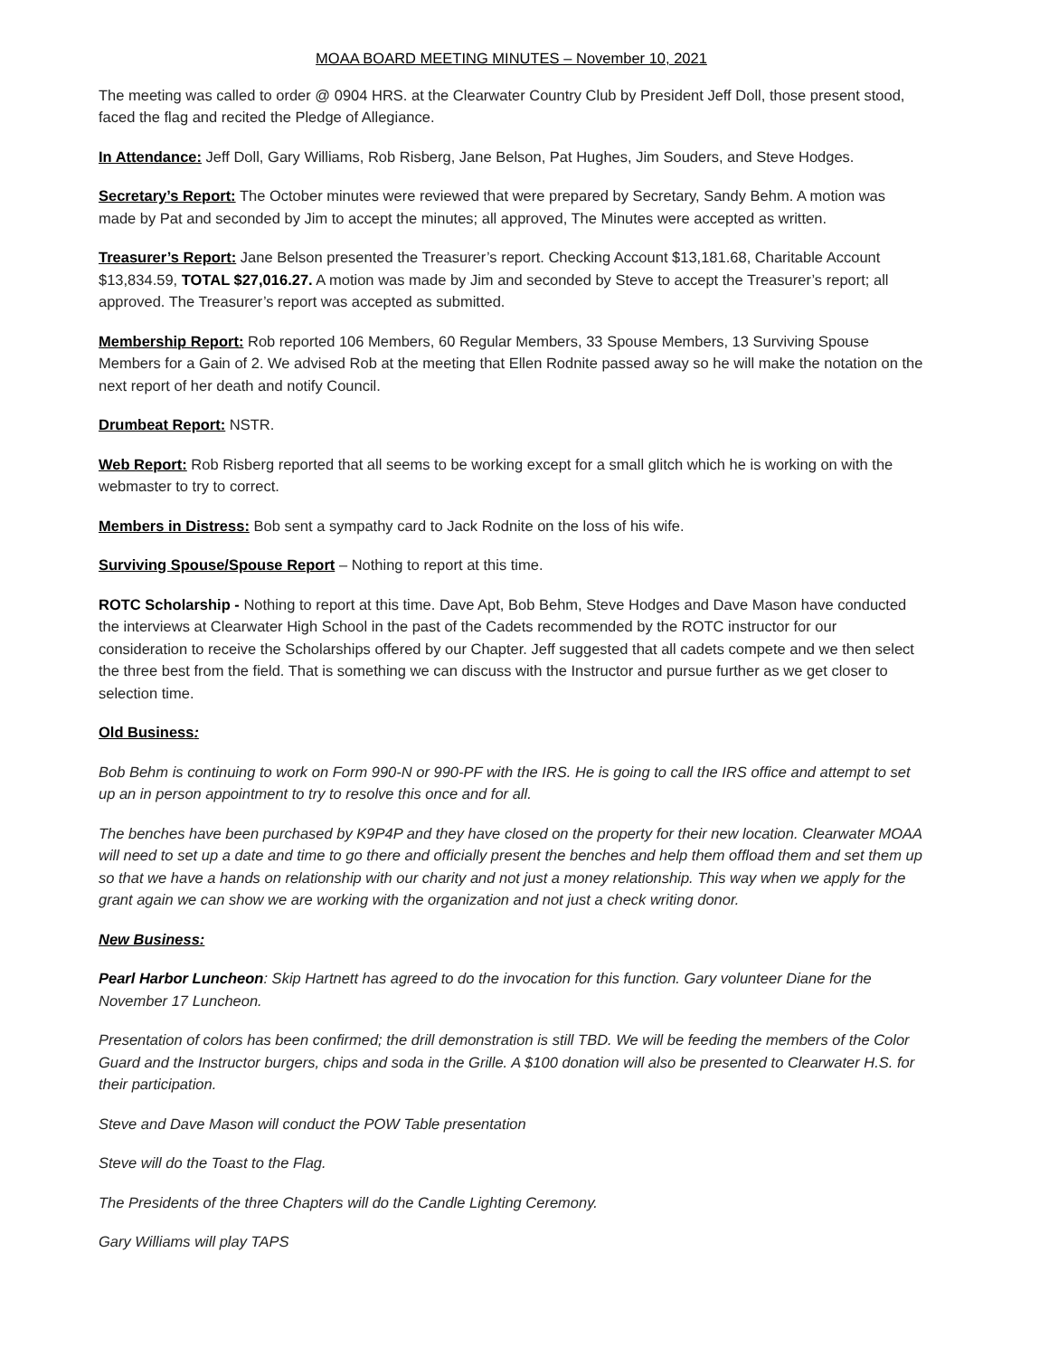MOAA BOARD MEETING MINUTES – November 10, 2021
The meeting was called to order @ 0904 HRS. at the Clearwater Country Club by President Jeff Doll, those present stood, faced the flag and recited the Pledge of Allegiance.
In Attendance: Jeff Doll, Gary Williams, Rob Risberg, Jane Belson, Pat Hughes, Jim Souders, and Steve Hodges.
Secretary’s Report: The October minutes were reviewed that were prepared by Secretary, Sandy Behm. A motion was made by Pat and seconded by Jim to accept the minutes; all approved, The Minutes were accepted as written.
Treasurer’s Report: Jane Belson presented the Treasurer’s report. Checking Account $13,181.68, Charitable Account $13,834.59, TOTAL $27,016.27. A motion was made by Jim and seconded by Steve to accept the Treasurer’s report; all approved. The Treasurer’s report was accepted as submitted.
Membership Report: Rob reported 106 Members, 60 Regular Members, 33 Spouse Members, 13 Surviving Spouse Members for a Gain of 2. We advised Rob at the meeting that Ellen Rodnite passed away so he will make the notation on the next report of her death and notify Council.
Drumbeat Report: NSTR.
Web Report: Rob Risberg reported that all seems to be working except for a small glitch which he is working on with the webmaster to try to correct.
Members in Distress: Bob sent a sympathy card to Jack Rodnite on the loss of his wife.
Surviving Spouse/Spouse Report – Nothing to report at this time.
ROTC Scholarship - Nothing to report at this time. Dave Apt, Bob Behm, Steve Hodges and Dave Mason have conducted the interviews at Clearwater High School in the past of the Cadets recommended by the ROTC instructor for our consideration to receive the Scholarships offered by our Chapter. Jeff suggested that all cadets compete and we then select the three best from the field. That is something we can discuss with the Instructor and pursue further as we get closer to selection time.
Old Business:
Bob Behm is continuing to work on Form 990-N or 990-PF with the IRS. He is going to call the IRS office and attempt to set up an in person appointment to try to resolve this once and for all.
The benches have been purchased by K9P4P and they have closed on the property for their new location. Clearwater MOAA will need to set up a date and time to go there and officially present the benches and help them offload them and set them up so that we have a hands on relationship with our charity and not just a money relationship. This way when we apply for the grant again we can show we are working with the organization and not just a check writing donor.
New Business:
Pearl Harbor Luncheon: Skip Hartnett has agreed to do the invocation for this function. Gary volunteer Diane for the November 17 Luncheon.
Presentation of colors has been confirmed; the drill demonstration is still TBD. We will be feeding the members of the Color Guard and the Instructor burgers, chips and soda in the Grille. A $100 donation will also be presented to Clearwater H.S. for their participation.
Steve and Dave Mason will conduct the POW Table presentation
Steve will do the Toast to the Flag.
The Presidents of the three Chapters will do the Candle Lighting Ceremony.
Gary Williams will play TAPS